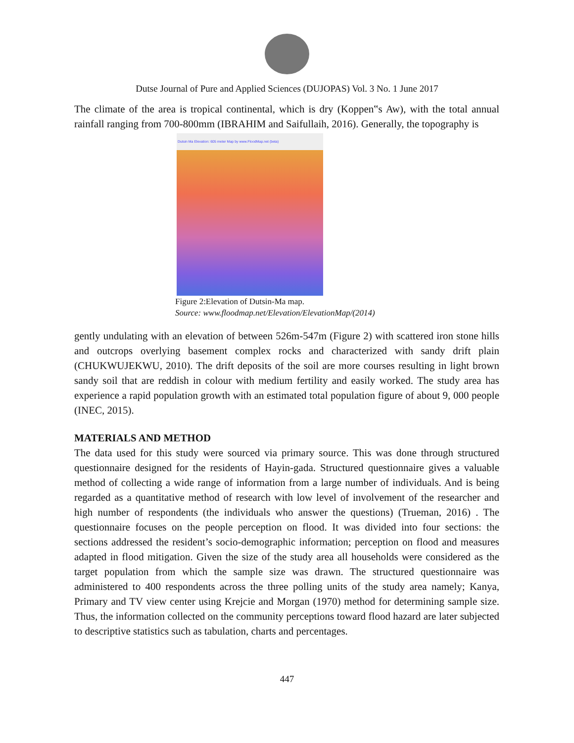Dutse Journal of Pure and Applied Sciences (DUJOPAS) Vol. 3 No. 1 June 2017
The climate of the area is tropical continental, which is dry (Koppen‟s Aw), with the total annual rainfall ranging from 700-800mm (IBRAHIM and Saifullaih, 2016). Generally, the topography is
Dutsin Ma Elevation: 605 meter Map by www.FloodMap.net (beta)
Figure 2:Elevation of Dutsin-Ma map.
Source: www.floodmap.net/Elevation/ElevationMap/(2014)
gently undulating with an elevation of between 526m-547m (Figure 2) with scattered iron stone hills and outcrops overlying basement complex rocks and characterized with sandy drift plain (CHUKWUJEKWU, 2010). The drift deposits of the soil are more courses resulting in light brown sandy soil that are reddish in colour with medium fertility and easily worked. The study area has experience a rapid population growth with an estimated total population figure of about 9, 000 people (INEC, 2015).
MATERIALS AND METHOD
The data used for this study were sourced via primary source. This was done through structured questionnaire designed for the residents of Hayin-gada. Structured questionnaire gives a valuable method of collecting a wide range of information from a large number of individuals. And is being regarded as a quantitative method of research with low level of involvement of the researcher and high number of respondents (the individuals who answer the questions) (Trueman, 2016) . The questionnaire focuses on the people perception on flood. It was divided into four sections: the sections addressed the resident’s socio-demographic information; perception on flood and measures adapted in flood mitigation. Given the size of the study area all households were considered as the target population from which the sample size was drawn. The structured questionnaire was administered to 400 respondents across the three polling units of the study area namely; Kanya, Primary and TV view center using Krejcie and Morgan (1970) method for determining sample size. Thus, the information collected on the community perceptions toward flood hazard are later subjected to descriptive statistics such as tabulation, charts and percentages.
447